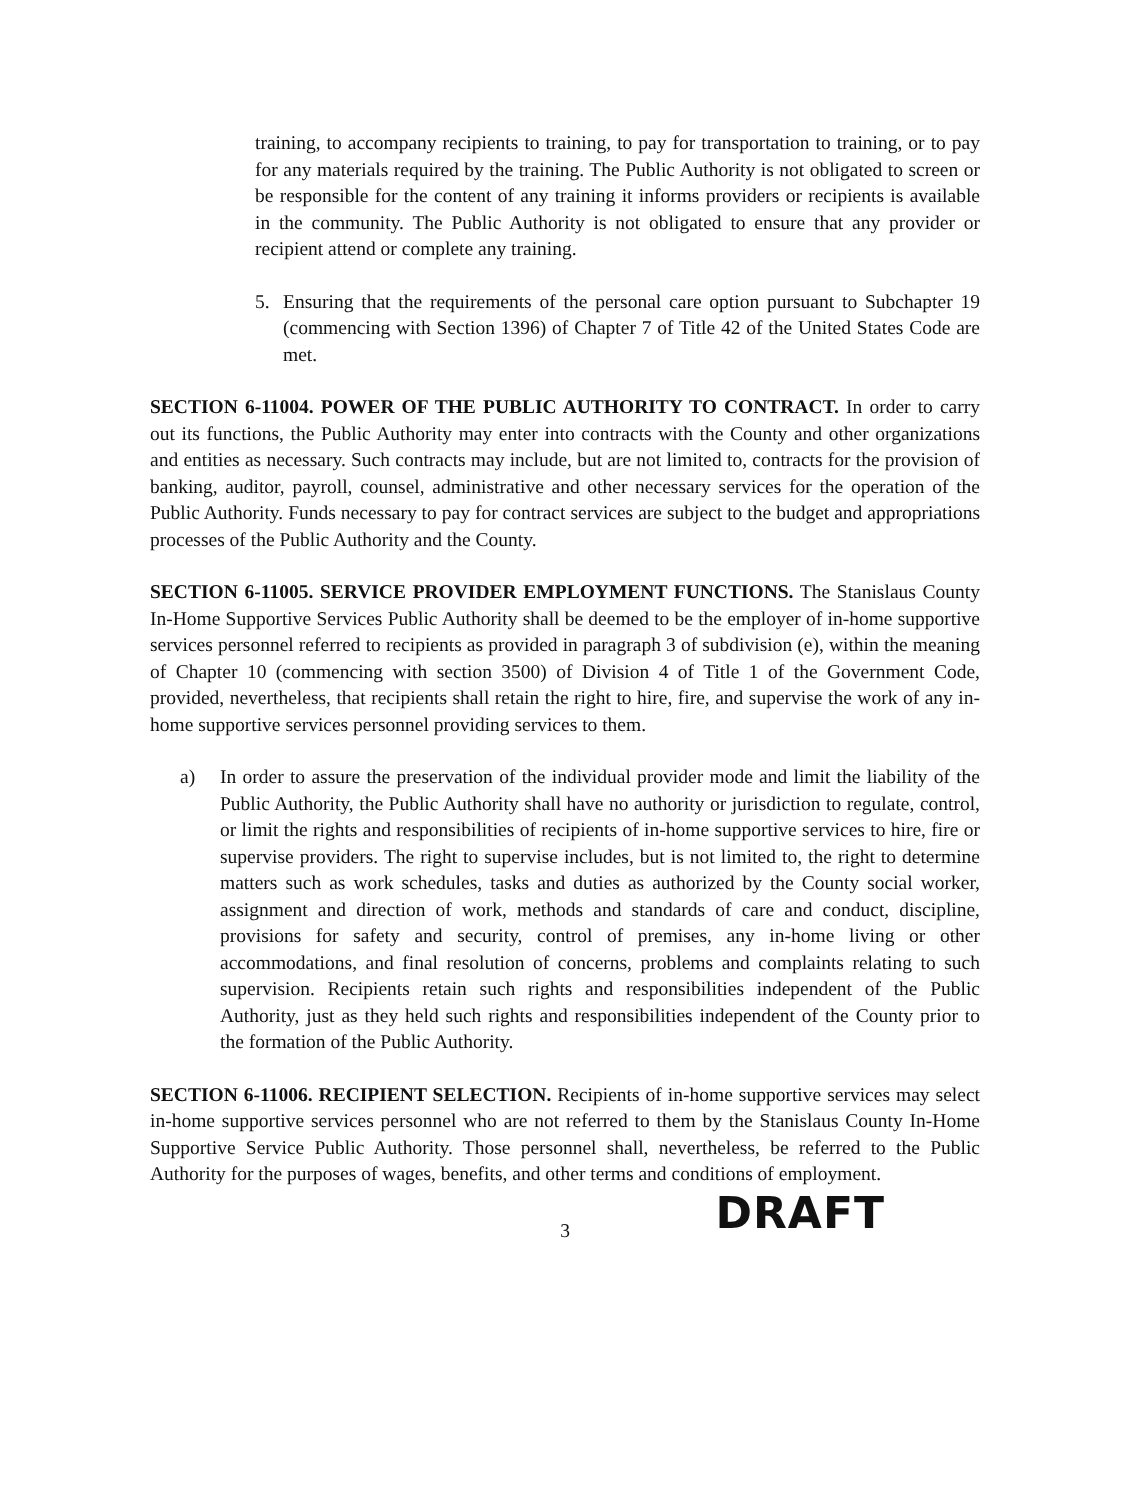training, to accompany recipients to training, to pay for transportation to training, or to pay for any materials required by the training. The Public Authority is not obligated to screen or be responsible for the content of any training it informs providers or recipients is available in the community. The Public Authority is not obligated to ensure that any provider or recipient attend or complete any training.
5. Ensuring that the requirements of the personal care option pursuant to Subchapter 19 (commencing with Section 1396) of Chapter 7 of Title 42 of the United States Code are met.
SECTION 6-11004. POWER OF THE PUBLIC AUTHORITY TO CONTRACT. In order to carry out its functions, the Public Authority may enter into contracts with the County and other organizations and entities as necessary. Such contracts may include, but are not limited to, contracts for the provision of banking, auditor, payroll, counsel, administrative and other necessary services for the operation of the Public Authority. Funds necessary to pay for contract services are subject to the budget and appropriations processes of the Public Authority and the County.
SECTION 6-11005. SERVICE PROVIDER EMPLOYMENT FUNCTIONS. The Stanislaus County In-Home Supportive Services Public Authority shall be deemed to be the employer of in-home supportive services personnel referred to recipients as provided in paragraph 3 of subdivision (e), within the meaning of Chapter 10 (commencing with section 3500) of Division 4 of Title 1 of the Government Code, provided, nevertheless, that recipients shall retain the right to hire, fire, and supervise the work of any in-home supportive services personnel providing services to them.
a) In order to assure the preservation of the individual provider mode and limit the liability of the Public Authority, the Public Authority shall have no authority or jurisdiction to regulate, control, or limit the rights and responsibilities of recipients of in-home supportive services to hire, fire or supervise providers. The right to supervise includes, but is not limited to, the right to determine matters such as work schedules, tasks and duties as authorized by the County social worker, assignment and direction of work, methods and standards of care and conduct, discipline, provisions for safety and security, control of premises, any in-home living or other accommodations, and final resolution of concerns, problems and complaints relating to such supervision. Recipients retain such rights and responsibilities independent of the Public Authority, just as they held such rights and responsibilities independent of the County prior to the formation of the Public Authority.
SECTION 6-11006. RECIPIENT SELECTION. Recipients of in-home supportive services may select in-home supportive services personnel who are not referred to them by the Stanislaus County In-Home Supportive Service Public Authority. Those personnel shall, nevertheless, be referred to the Public Authority for the purposes of wages, benefits, and other terms and conditions of employment.
3 DRAFT